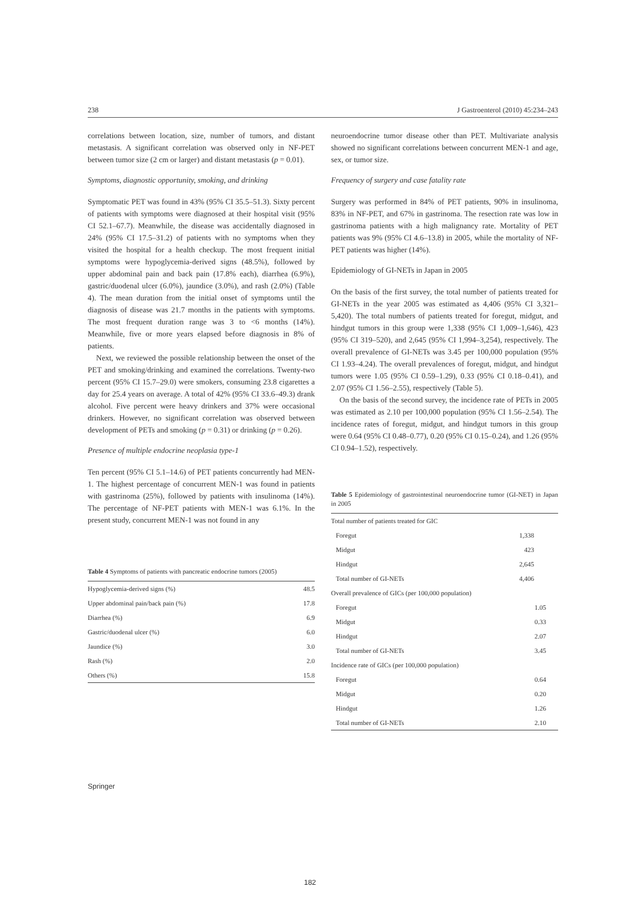238 J Gastroenterol (2010) 45:234–243
correlations between location, size, number of tumors, and distant metastasis. A significant correlation was observed only in NF-PET between tumor size (2 cm or larger) and distant metastasis (p = 0.01).
Symptoms, diagnostic opportunity, smoking, and drinking
Symptomatic PET was found in 43% (95% CI 35.5–51.3). Sixty percent of patients with symptoms were diagnosed at their hospital visit (95% CI 52.1–67.7). Meanwhile, the disease was accidentally diagnosed in 24% (95% CI 17.5–31.2) of patients with no symptoms when they visited the hospital for a health checkup. The most frequent initial symptoms were hypoglycemia-derived signs (48.5%), followed by upper abdominal pain and back pain (17.8% each), diarrhea (6.9%), gastric/duodenal ulcer (6.0%), jaundice (3.0%), and rash (2.0%) (Table 4). The mean duration from the initial onset of symptoms until the diagnosis of disease was 21.7 months in the patients with symptoms. The most frequent duration range was 3 to <6 months (14%). Meanwhile, five or more years elapsed before diagnosis in 8% of patients.
Next, we reviewed the possible relationship between the onset of the PET and smoking/drinking and examined the correlations. Twenty-two percent (95% CI 15.7–29.0) were smokers, consuming 23.8 cigarettes a day for 25.4 years on average. A total of 42% (95% CI 33.6–49.3) drank alcohol. Five percent were heavy drinkers and 37% were occasional drinkers. However, no significant correlation was observed between development of PETs and smoking (p = 0.31) or drinking (p = 0.26).
Presence of multiple endocrine neoplasia type-1
Ten percent (95% CI 5.1–14.6) of PET patients concurrently had MEN-1. The highest percentage of concurrent MEN-1 was found in patients with gastrinoma (25%), followed by patients with insulinoma (14%). The percentage of NF-PET patients with MEN-1 was 6.1%. In the present study, concurrent MEN-1 was not found in any
Table 4 Symptoms of patients with pancreatic endocrine tumors (2005)
| Hypoglycemia-derived signs (%) | 48.5 |
| Upper abdominal pain/back pain (%) | 17.8 |
| Diarrhea (%) | 6.9 |
| Gastric/duodenal ulcer (%) | 6.0 |
| Jaundice (%) | 3.0 |
| Rash (%) | 2.0 |
| Others (%) | 15.8 |
neuroendocrine tumor disease other than PET. Multivariate analysis showed no significant correlations between concurrent MEN-1 and age, sex, or tumor size.
Frequency of surgery and case fatality rate
Surgery was performed in 84% of PET patients, 90% in insulinoma, 83% in NF-PET, and 67% in gastrinoma. The resection rate was low in gastrinoma patients with a high malignancy rate. Mortality of PET patients was 9% (95% CI 4.6–13.8) in 2005, while the mortality of NF-PET patients was higher (14%).
Epidemiology of GI-NETs in Japan in 2005
On the basis of the first survey, the total number of patients treated for GI-NETs in the year 2005 was estimated as 4,406 (95% CI 3,321–5,420). The total numbers of patients treated for foregut, midgut, and hindgut tumors in this group were 1,338 (95% CI 1,009–1,646), 423 (95% CI 319–520), and 2,645 (95% CI 1,994–3,254), respectively. The overall prevalence of GI-NETs was 3.45 per 100,000 population (95% CI 1.93–4.24). The overall prevalences of foregut, midgut, and hindgut tumors were 1.05 (95% CI 0.59–1.29), 0.33 (95% CI 0.18–0.41), and 2.07 (95% CI 1.56–2.55), respectively (Table 5).
On the basis of the second survey, the incidence rate of PETs in 2005 was estimated as 2.10 per 100,000 population (95% CI 1.56–2.54). The incidence rates of foregut, midgut, and hindgut tumors in this group were 0.64 (95% CI 0.48–0.77), 0.20 (95% CI 0.15–0.24), and 1.26 (95% CI 0.94–1.52), respectively.
Table 5 Epidemiology of gastrointestinal neuroendocrine tumor (GI-NET) in Japan in 2005
| Total number of patients treated for GIC | |
| Foregut | 1,338 |
| Midgut | 423 |
| Hindgut | 2,645 |
| Total number of GI-NETs | 4,406 |
| Overall prevalence of GICs (per 100,000 population) | |
| Foregut | 1.05 |
| Midgut | 0.33 |
| Hindgut | 2.07 |
| Total number of GI-NETs | 3.45 |
| Incidence rate of GICs (per 100,000 population) | |
| Foregut | 0.64 |
| Midgut | 0.20 |
| Hindgut | 1.26 |
| Total number of GI-NETs | 2.10 |
Springer
182